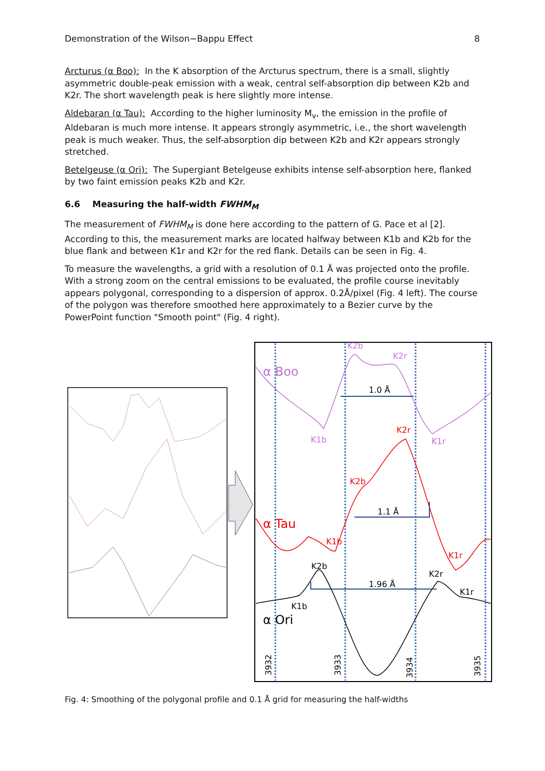Demonstration of the Wilson−Bappu Effect 8
Arcturus (α Boo): In the K absorption of the Arcturus spectrum, there is a small, slightly asymmetric double-peak emission with a weak, central self-absorption dip between K2b and K2r. The short wavelength peak is here slightly more intense.
Aldebaran (α Tau): According to the higher luminosity M<sub>v</sub>, the emission in the profile of Aldebaran is much more intense. It appears strongly asymmetric, i.e., the short wavelength peak is much weaker. Thus, the self-absorption dip between K2b and K2r appears strongly stretched.
Betelgeuse (α Ori): The Supergiant Betelgeuse exhibits intense self-absorption here, flanked by two faint emission peaks K2b and K2r.
6.6 Measuring the half-width FWHM<sub>M</sub>
The measurement of FWHM<sub>M</sub> is done here according to the pattern of G. Pace et al [2]. According to this, the measurement marks are located halfway between K1b and K2b for the blue flank and between K1r and K2r for the red flank. Details can be seen in Fig. 4.
To measure the wavelengths, a grid with a resolution of 0.1 Å was projected onto the profile. With a strong zoom on the central emissions to be evaluated, the profile course inevitably appears polygonal, corresponding to a dispersion of approx. 0.2Å/pixel (Fig. 4 left). The course of the polygon was therefore smoothed here approximately to a Bezier curve by the PowerPoint function "Smooth point" (Fig. 4 right).
K2b
K2r
α Boo
1.0 Å
K1b
K1r
K2r
K2b
1.1 Å
α Tau
K1b
K1r
K2b
K2r
1.96 Å
K1r
K1b
α Ori
3932
3933
3934
3935
Fig. 4: Smoothing of the polygonal profile and 0.1 Å grid for measuring the half-widths